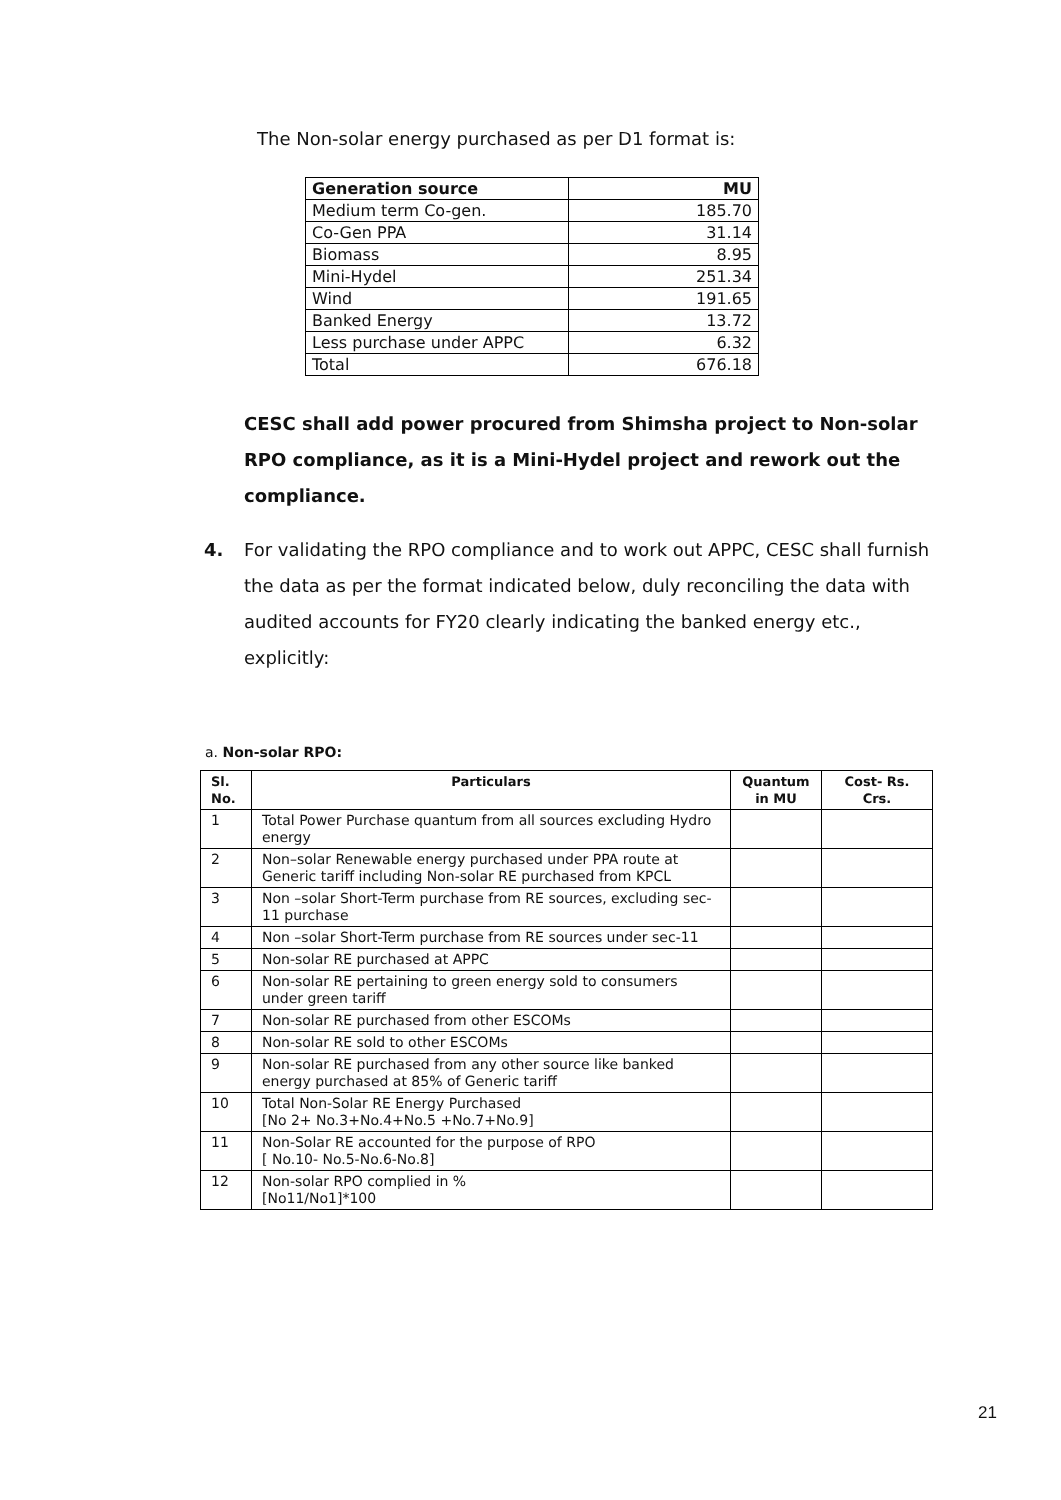The Non-solar energy purchased as per D1 format is:
| Generation source | MU |
| --- | --- |
| Medium term Co-gen. | 185.70 |
| Co-Gen PPA | 31.14 |
| Biomass | 8.95 |
| Mini-Hydel | 251.34 |
| Wind | 191.65 |
| Banked Energy | 13.72 |
| Less purchase under APPC | 6.32 |
| Total | 676.18 |
CESC shall add power procured from Shimsha project to Non-solar RPO compliance, as it is a Mini-Hydel project and rework out the compliance.
4. For validating the RPO compliance and to work out APPC, CESC shall furnish the data as per the format indicated below, duly reconciling the data with audited accounts for FY20 clearly indicating the banked energy etc., explicitly:
a. Non-solar RPO:
| Sl. No. | Particulars | Quantum in MU | Cost- Rs. Crs. |
| --- | --- | --- | --- |
| 1 | Total Power Purchase quantum from all sources excluding Hydro energy | | |
| 2 | Non–solar Renewable energy purchased under PPA route at Generic tariff including Non-solar RE purchased from KPCL | | |
| 3 | Non –solar Short-Term purchase from RE sources, excluding sec-11 purchase | | |
| 4 | Non –solar Short-Term purchase from RE sources under sec-11 | | |
| 5 | Non-solar RE purchased at APPC | | |
| 6 | Non-solar RE pertaining to green energy sold to consumers under green tariff | | |
| 7 | Non-solar RE purchased from other ESCOMs | | |
| 8 | Non-solar RE sold to other ESCOMs | | |
| 9 | Non-solar RE purchased from any other source like banked energy purchased at 85% of Generic tariff | | |
| 10 | Total Non-Solar RE Energy Purchased [No 2+ No.3+No.4+No.5 +No.7+No.9] | | |
| 11 | Non-Solar RE accounted for the purpose of RPO [ No.10- No.5-No.6-No.8] | | |
| 12 | Non-solar RPO complied in % [No11/No1]*100 | | |
21